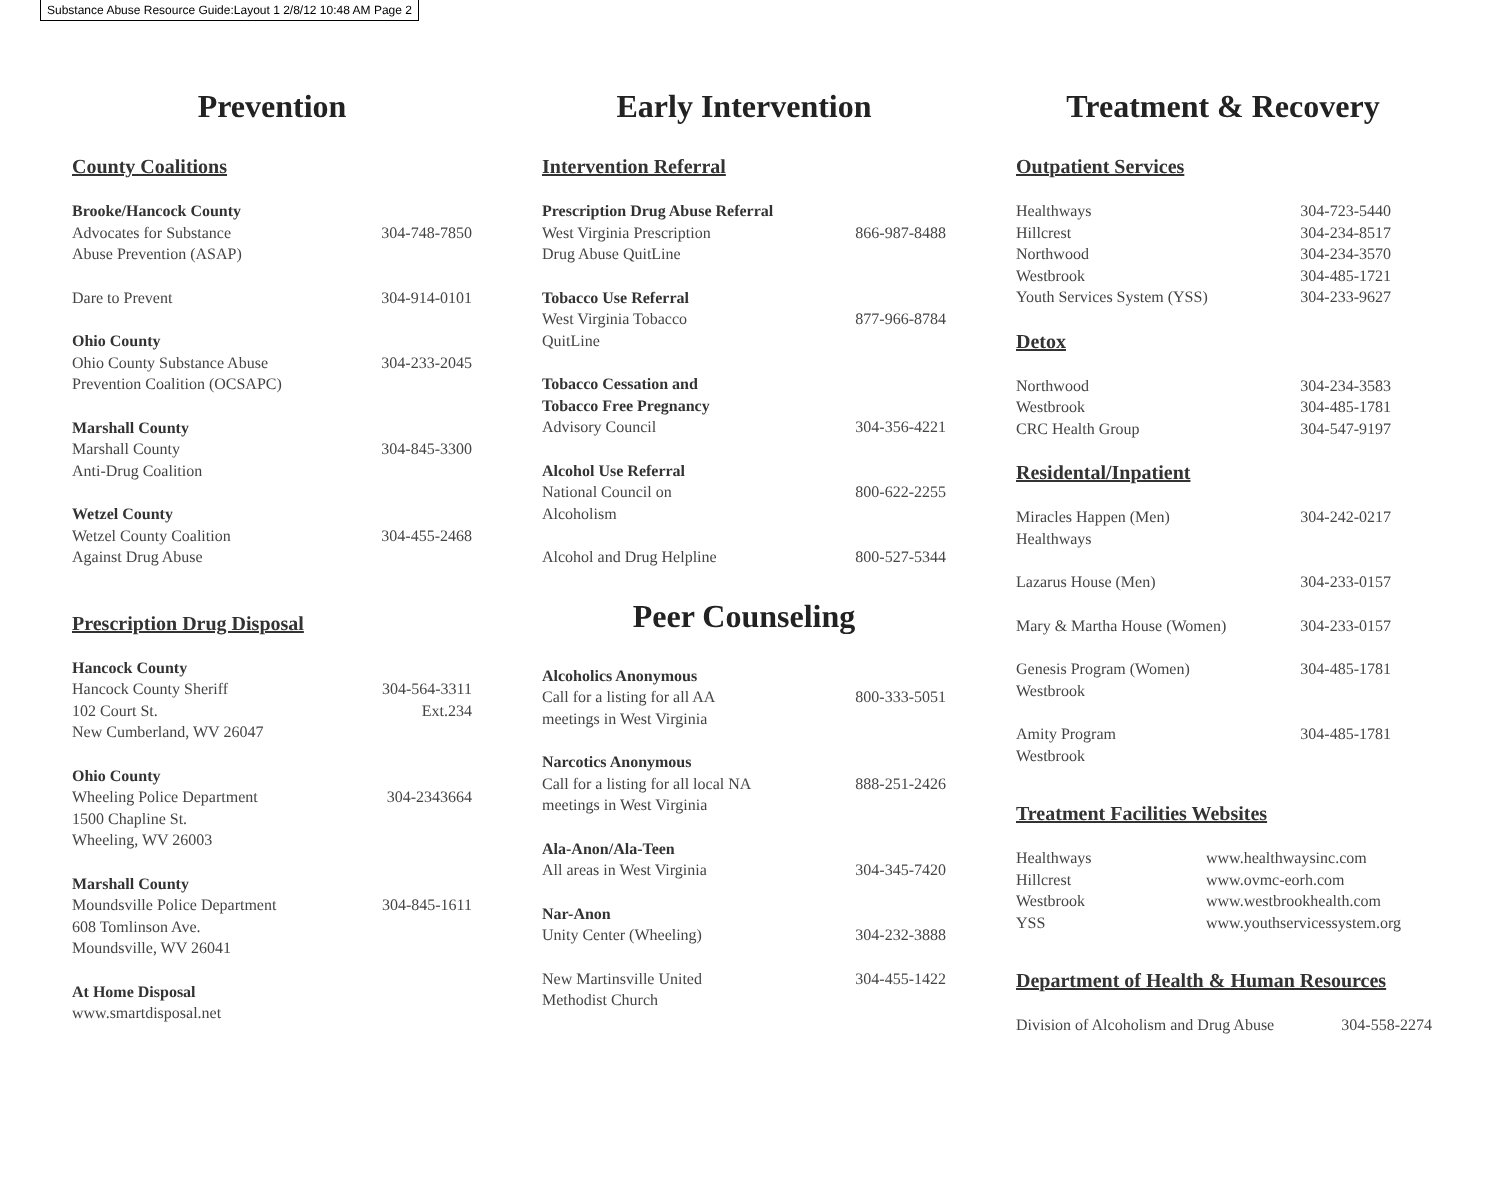Substance Abuse Resource Guide:Layout 1 2/8/12 10:48 AM Page 2
Prevention
County Coalitions
Brooke/Hancock County
Advocates for Substance
Abuse Prevention (ASAP)
304-748-7850
Dare to Prevent 304-914-0101
Ohio County
Ohio County Substance Abuse
Prevention Coalition (OCSAPC)
304-233-2045
Marshall County
Marshall County
Anti-Drug Coalition
304-845-3300
Wetzel County
Wetzel County Coalition
Against Drug Abuse
304-455-2468
Prescription Drug Disposal
Hancock County
Hancock County Sheriff
102 Court St.
New Cumberland, WV 26047
304-564-3311
Ext.234
Ohio County
Wheeling Police Department
1500 Chapline St.
Wheeling, WV 26003
304-2343664
Marshall County
Moundsville Police Department
608 Tomlinson Ave.
Moundsville, WV 26041
304-845-1611
At Home Disposal
www.smartdisposal.net
Early Intervention
Intervention Referral
Prescription Drug Abuse Referral
West Virginia Prescription
Drug Abuse QuitLine
866-987-8488
Tobacco Use Referral
West Virginia Tobacco
QuitLine
877-966-8784
Tobacco Cessation and
Tobacco Free Pregnancy
Advisory Council
304-356-4221
Alcohol Use Referral
National Council on
Alcoholism
800-622-2255
Alcohol and Drug Helpline 800-527-5344
Peer Counseling
Alcoholics Anonymous
Call for a listing for all AA
meetings in West Virginia
800-333-5051
Narcotics Anonymous
Call for a listing for all local NA
meetings in West Virginia
888-251-2426
Ala-Anon/Ala-Teen
All areas in West Virginia
304-345-7420
Nar-Anon
Unity Center (Wheeling)
304-232-3888
New Martinsville United
Methodist Church
304-455-1422
Treatment & Recovery
Outpatient Services
Healthways
Hillcrest
Northwood
Westbrook
Youth Services System (YSS)
304-723-5440
304-234-8517
304-234-3570
304-485-1721
304-233-9627
Detox
Northwood
Westbrook
CRC Health Group
304-234-3583
304-485-1781
304-547-9197
Residental/Inpatient
Miracles Happen (Men)
Healthways
304-242-0217
Lazarus House (Men) 304-233-0157
Mary & Martha House (Women) 304-233-0157
Genesis Program (Women)
Westbrook
304-485-1781
Amity Program
Westbrook
304-485-1781
Treatment Facilities Websites
Healthways
Hillcrest
Westbrook
YSS
www.healthwaysinc.com
www.ovmc-eorh.com
www.westbrookhealth.com
www.youthservicessystem.org
Department of Health & Human Resources
Division of Alcoholism and Drug Abuse
304-558-2274